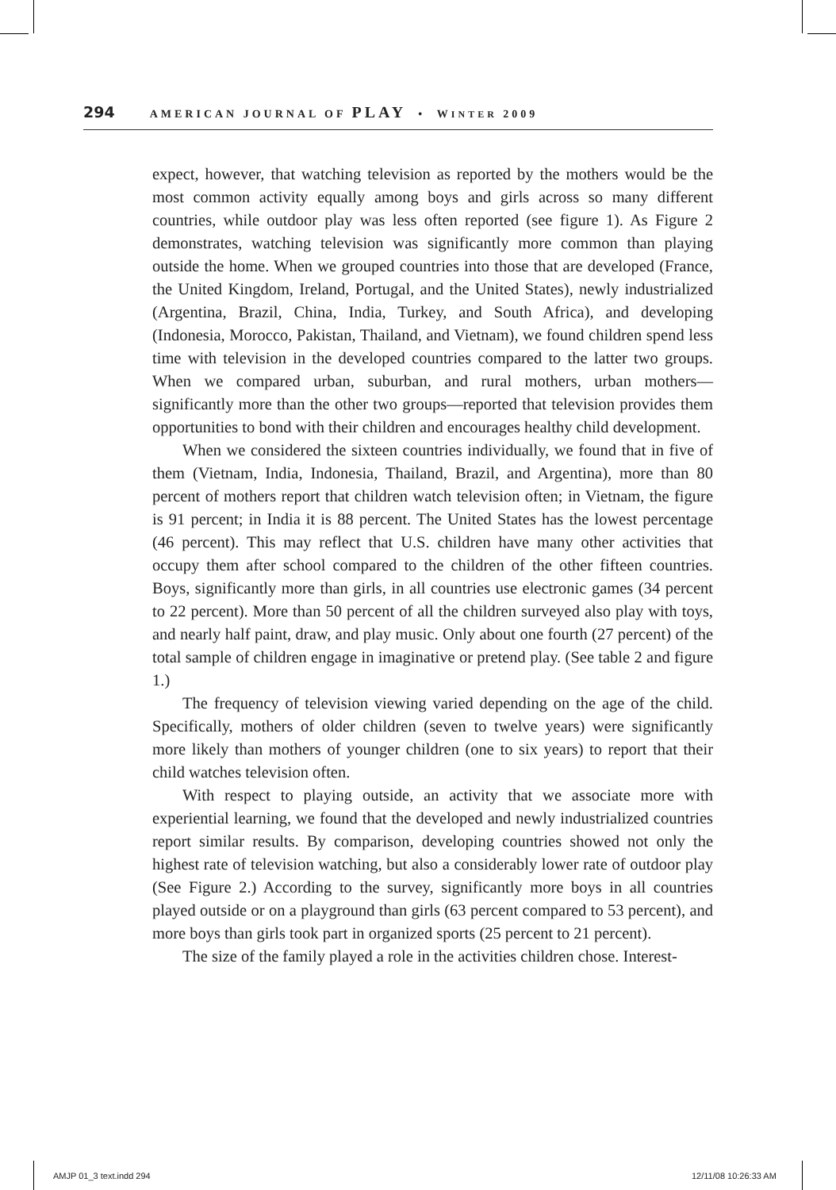294 AMERICAN JOURNAL OF PLAY • WINTER 2009
expect, however, that watching television as reported by the mothers would be the most common activity equally among boys and girls across so many different countries, while outdoor play was less often reported (see figure 1). As Figure 2 demonstrates, watching television was significantly more common than playing outside the home. When we grouped countries into those that are developed (France, the United Kingdom, Ireland, Portugal, and the United States), newly industrialized (Argentina, Brazil, China, India, Turkey, and South Africa), and developing (Indonesia, Morocco, Pakistan, Thailand, and Vietnam), we found children spend less time with television in the developed countries compared to the latter two groups. When we compared urban, suburban, and rural mothers, urban mothers—significantly more than the other two groups—reported that television provides them opportunities to bond with their children and encourages healthy child development.
When we considered the sixteen countries individually, we found that in five of them (Vietnam, India, Indonesia, Thailand, Brazil, and Argentina), more than 80 percent of mothers report that children watch television often; in Vietnam, the figure is 91 percent; in India it is 88 percent. The United States has the lowest percentage (46 percent). This may reflect that U.S. children have many other activities that occupy them after school compared to the children of the other fifteen countries. Boys, significantly more than girls, in all countries use electronic games (34 percent to 22 percent). More than 50 percent of all the children surveyed also play with toys, and nearly half paint, draw, and play music. Only about one fourth (27 percent) of the total sample of children engage in imaginative or pretend play. (See table 2 and figure 1.)
The frequency of television viewing varied depending on the age of the child. Specifically, mothers of older children (seven to twelve years) were significantly more likely than mothers of younger children (one to six years) to report that their child watches television often.
With respect to playing outside, an activity that we associate more with experiential learning, we found that the developed and newly industrialized countries report similar results. By comparison, developing countries showed not only the highest rate of television watching, but also a considerably lower rate of outdoor play (See Figure 2.) According to the survey, significantly more boys in all countries played outside or on a playground than girls (63 percent compared to 53 percent), and more boys than girls took part in organized sports (25 percent to 21 percent).
The size of the family played a role in the activities children chose. Interest-
AMJP 01_3 text.indd 294 12/11/08 10:26:33 AM